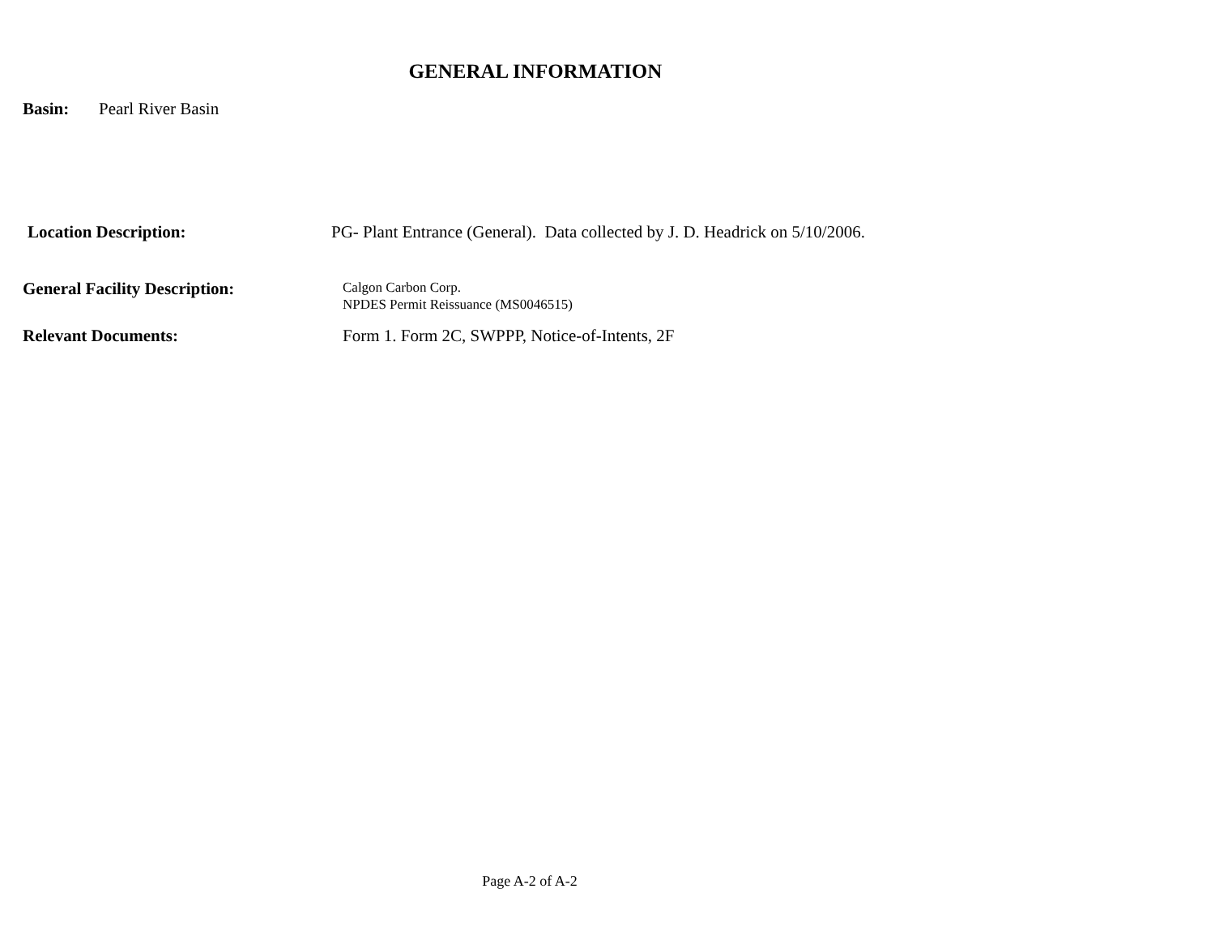GENERAL INFORMATION
Basin: Pearl River Basin
Location Description: PG- Plant Entrance (General). Data collected by J. D. Headrick on 5/10/2006.
General Facility Description: Calgon Carbon Corp.
NPDES Permit Reissuance (MS0046515)
Relevant Documents: Form 1. Form 2C, SWPPP, Notice-of-Intents, 2F
Page A-2 of A-2